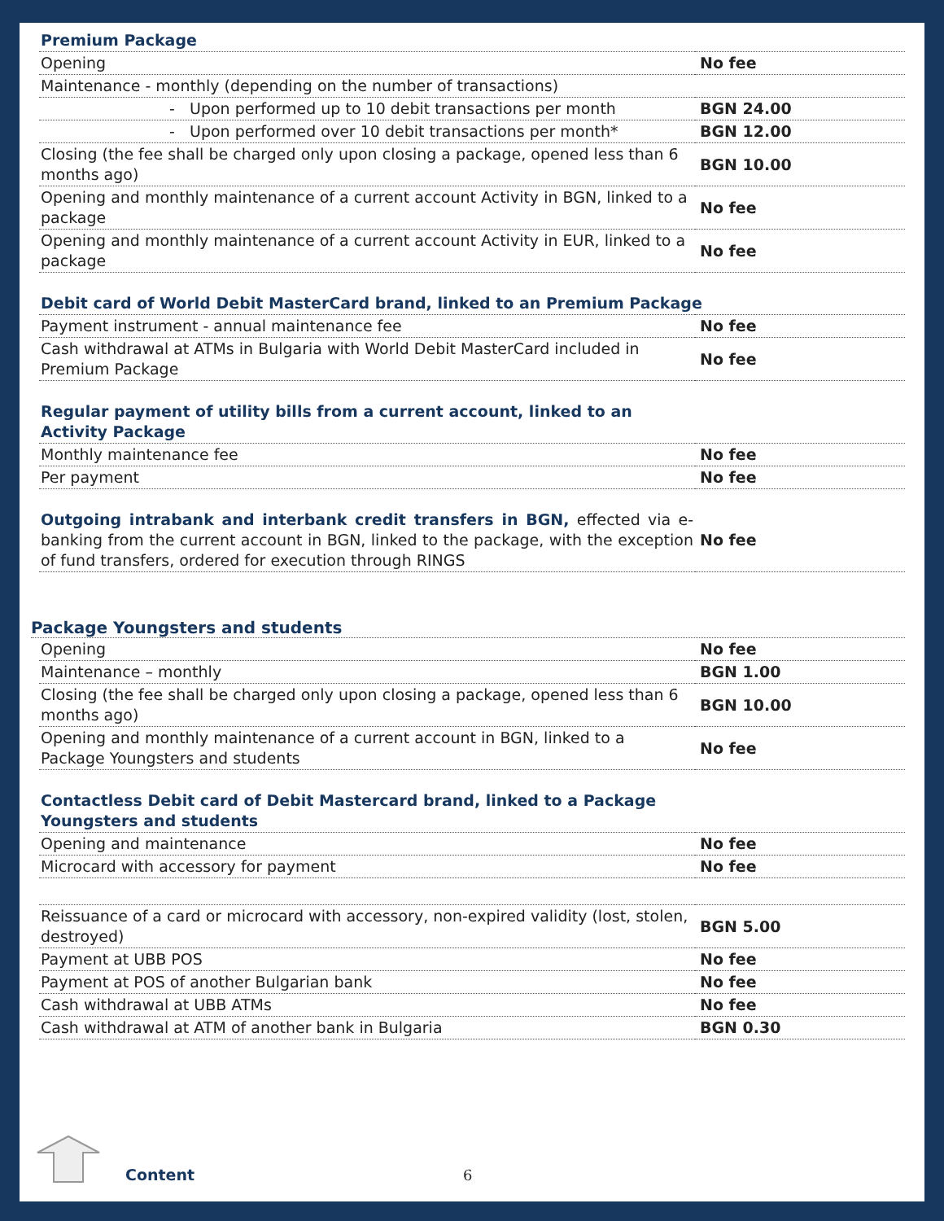| Premium Package | |
| Opening | No fee |
| Maintenance - monthly (depending on the number of transactions) | |
| - Upon performed up to 10 debit transactions per month | BGN 24.00 |
| - Upon performed over 10 debit transactions per month* | BGN 12.00 |
| Closing (the fee shall be charged only upon closing a package, opened less than 6 months ago) | BGN 10.00 |
| Opening and monthly maintenance of a current account Activity in BGN, linked to a package | No fee |
| Opening and monthly maintenance of a current account Activity in EUR, linked to a package | No fee |
| Debit card of World Debit MasterCard brand, linked to an Premium Package | |
| Payment instrument - annual maintenance fee | No fee |
| Cash withdrawal at ATMs in Bulgaria with World Debit MasterCard included in Premium Package | No fee |
| Regular payment of utility bills from a current account, linked to an Activity Package | |
| Monthly maintenance fee | No fee |
| Per payment | No fee |
| Outgoing intrabank and interbank credit transfers in BGN, effected via e-banking from the current account in BGN, linked to the package, with the exception of fund transfers, ordered for execution through RINGS | No fee |
Package Youngsters and students
| Opening | No fee |
| Maintenance – monthly | BGN 1.00 |
| Closing (the fee shall be charged only upon closing a package, opened less than 6 months ago) | BGN 10.00 |
| Opening and monthly maintenance of a current account in BGN, linked to a Package Youngsters and students | No fee |
| Contactless Debit card of Debit Mastercard brand, linked to a Package Youngsters and students | |
| Opening and maintenance | No fee |
| Microcard with accessory for payment | No fee |
| Reissuance of a card or microcard with accessory, non-expired validity (lost, stolen, destroyed) | BGN 5.00 |
| Payment at UBB POS | No fee |
| Payment at POS of another Bulgarian bank | No fee |
| Cash withdrawal at UBB ATMs | No fee |
| Cash withdrawal at ATM of another bank in Bulgaria | BGN 0.30 |
Content 6